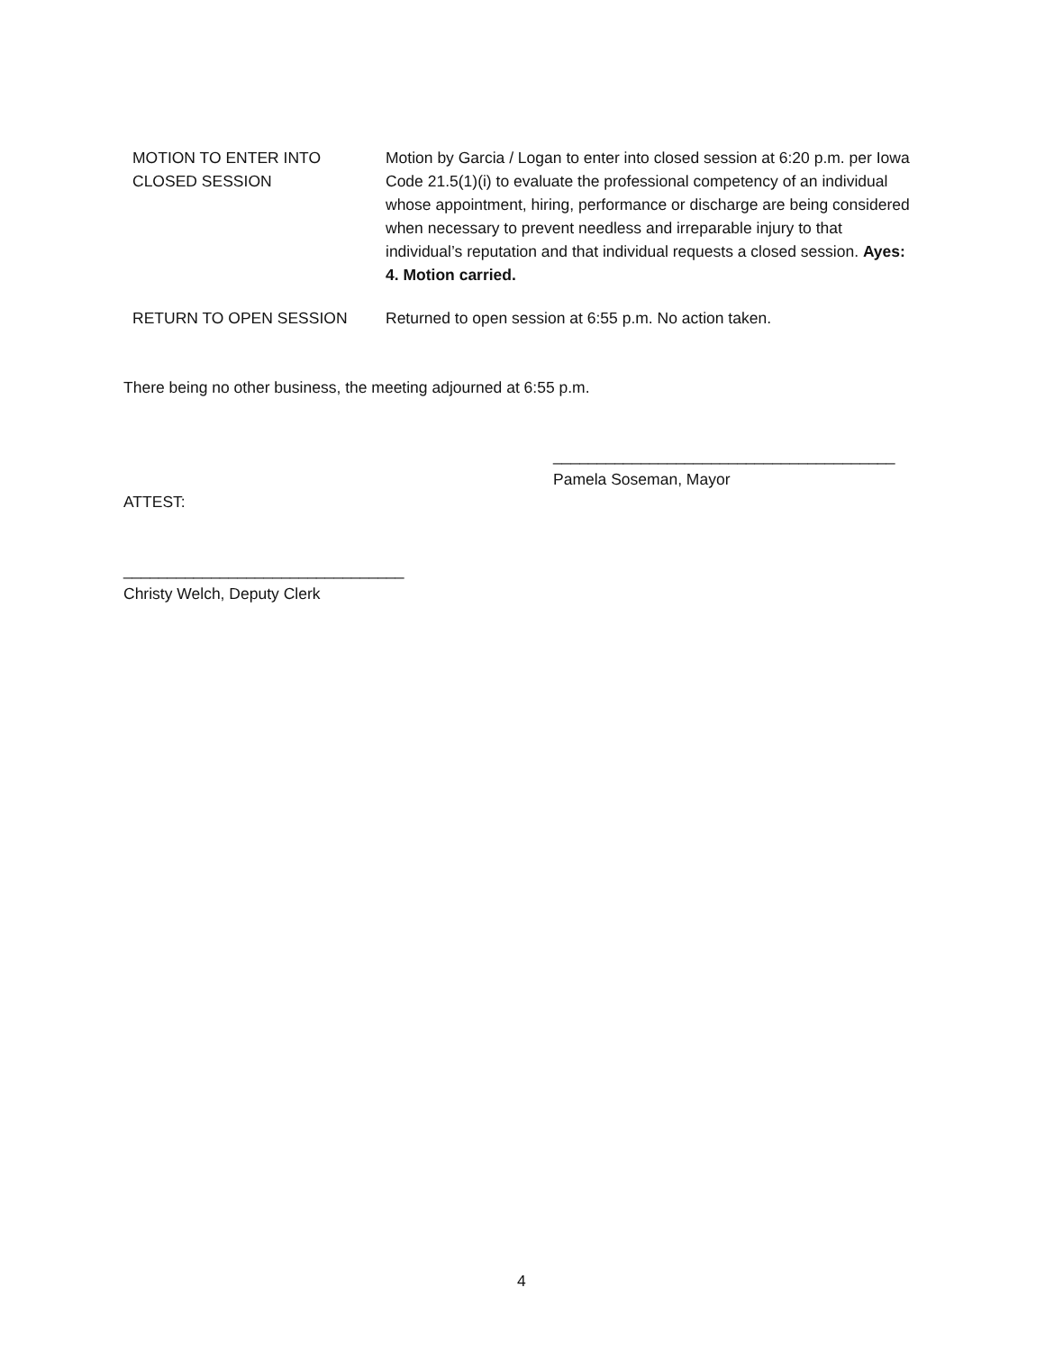MOTION TO ENTER INTO
CLOSED SESSION
Motion by Garcia / Logan to enter into closed session at 6:20 p.m. per Iowa Code 21.5(1)(i) to evaluate the professional competency of an individual whose appointment, hiring, performance or discharge are being considered when necessary to prevent needless and irreparable injury to that individual’s reputation and that individual requests a closed session. Ayes: 4. Motion carried.
RETURN TO OPEN SESSION Returned to open session at 6:55 p.m. No action taken.
There being no other business, the meeting adjourned at 6:55 p.m.
_______________________________________
Pamela Soseman, Mayor
ATTEST:
________________________________
Christy Welch, Deputy Clerk
4